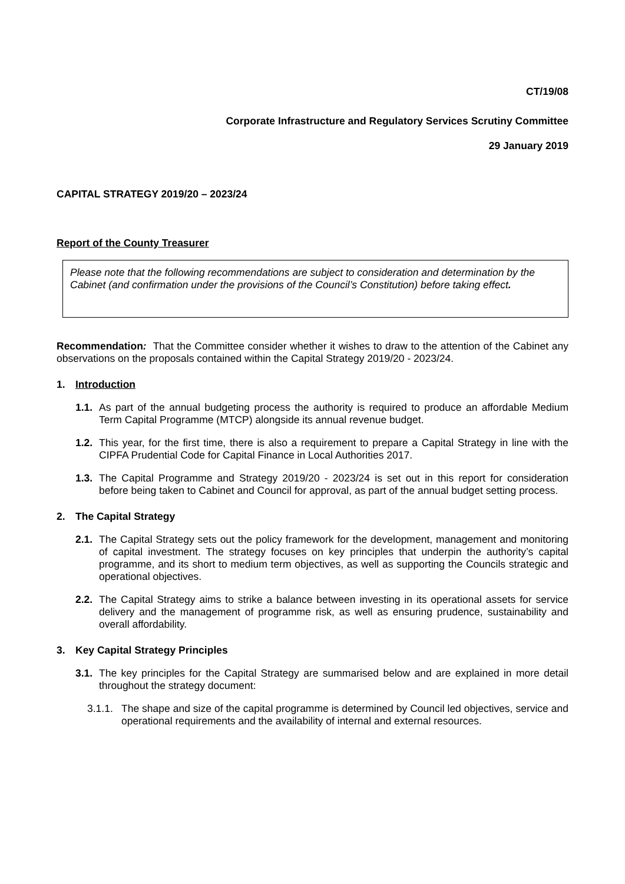CT/19/08
Corporate Infrastructure and Regulatory Services Scrutiny Committee
29 January 2019
CAPITAL STRATEGY 2019/20 – 2023/24
Report of the County Treasurer
Please note that the following recommendations are subject to consideration and determination by the Cabinet (and confirmation under the provisions of the Council’s Constitution) before taking effect.
Recommendation: That the Committee consider whether it wishes to draw to the attention of the Cabinet any observations on the proposals contained within the Capital Strategy 2019/20 - 2023/24.
1. Introduction
1.1.
As part of the annual budgeting process the authority is required to produce an affordable Medium Term Capital Programme (MTCP) alongside its annual revenue budget.
1.2.
This year, for the first time, there is also a requirement to prepare a Capital Strategy in line with the CIPFA Prudential Code for Capital Finance in Local Authorities 2017.
1.3.
The Capital Programme and Strategy 2019/20 - 2023/24 is set out in this report for consideration before being taken to Cabinet and Council for approval, as part of the annual budget setting process.
2. The Capital Strategy
2.1.
The Capital Strategy sets out the policy framework for the development, management and monitoring of capital investment. The strategy focuses on key principles that underpin the authority’s capital programme, and its short to medium term objectives, as well as supporting the Councils strategic and operational objectives.
2.2.
The Capital Strategy aims to strike a balance between investing in its operational assets for service delivery and the management of programme risk, as well as ensuring prudence, sustainability and overall affordability.
3. Key Capital Strategy Principles
3.1.
The key principles for the Capital Strategy are summarised below and are explained in more detail throughout the strategy document:
3.1.1.
The shape and size of the capital programme is determined by Council led objectives, service and operational requirements and the availability of internal and external resources.